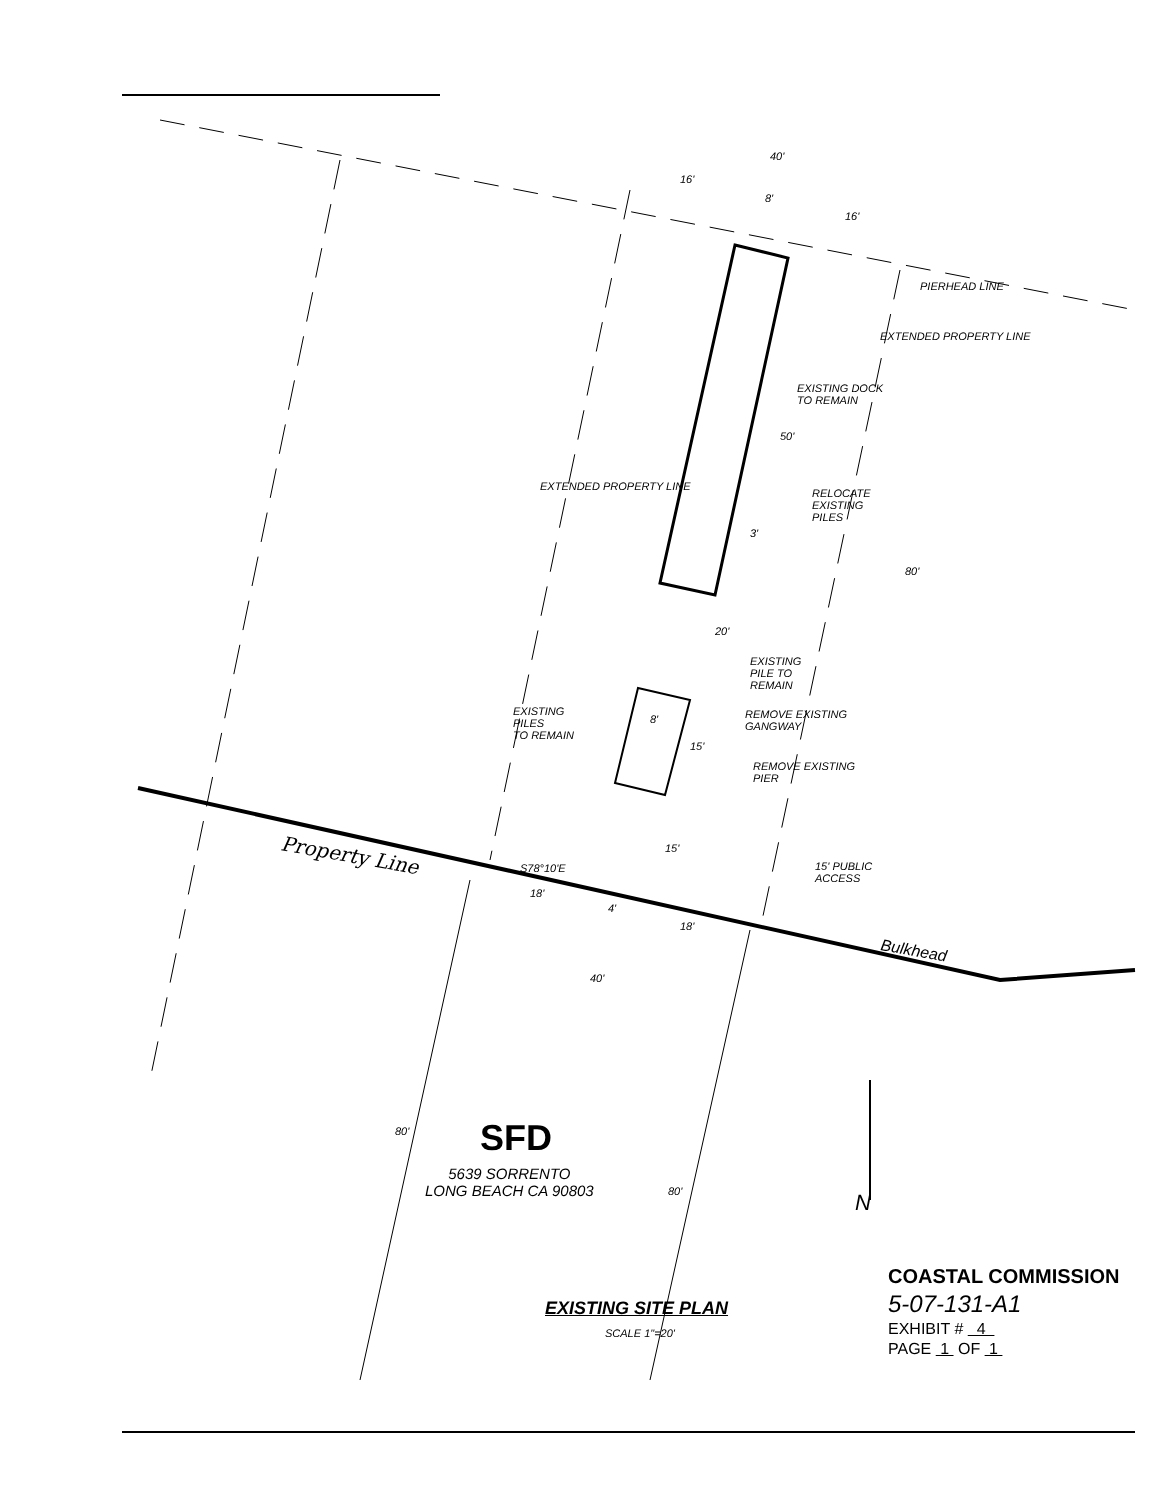SFD
Property Line
Bulkhead
N
40'
16'
8'
16'
PIERHEAD LINE
EXISTING DOCK
TO REMAIN
50'
EXTENDED PROPERTY LINE
EXTENDED PROPERTY LINE
RELOCATE
EXISTING
PILES
3'
80'
20'
EXISTING
PILE TO
REMAIN
EXISTING
PILES
TO REMAIN
8'
REMOVE EXISTING
GANGWAY
15'
REMOVE EXISTING
PIER
15'
S78°10'E
18'
4'
18'
15' PUBLIC
ACCESS
40'
80'
5639 SORRENTO
LONG BEACH CA 90803
80'
EXISTING SITE PLAN
SCALE 1"=20'
COASTAL COMMISSION
5-07-131-A1
EXHIBIT # 4
PAGE 1 OF 1